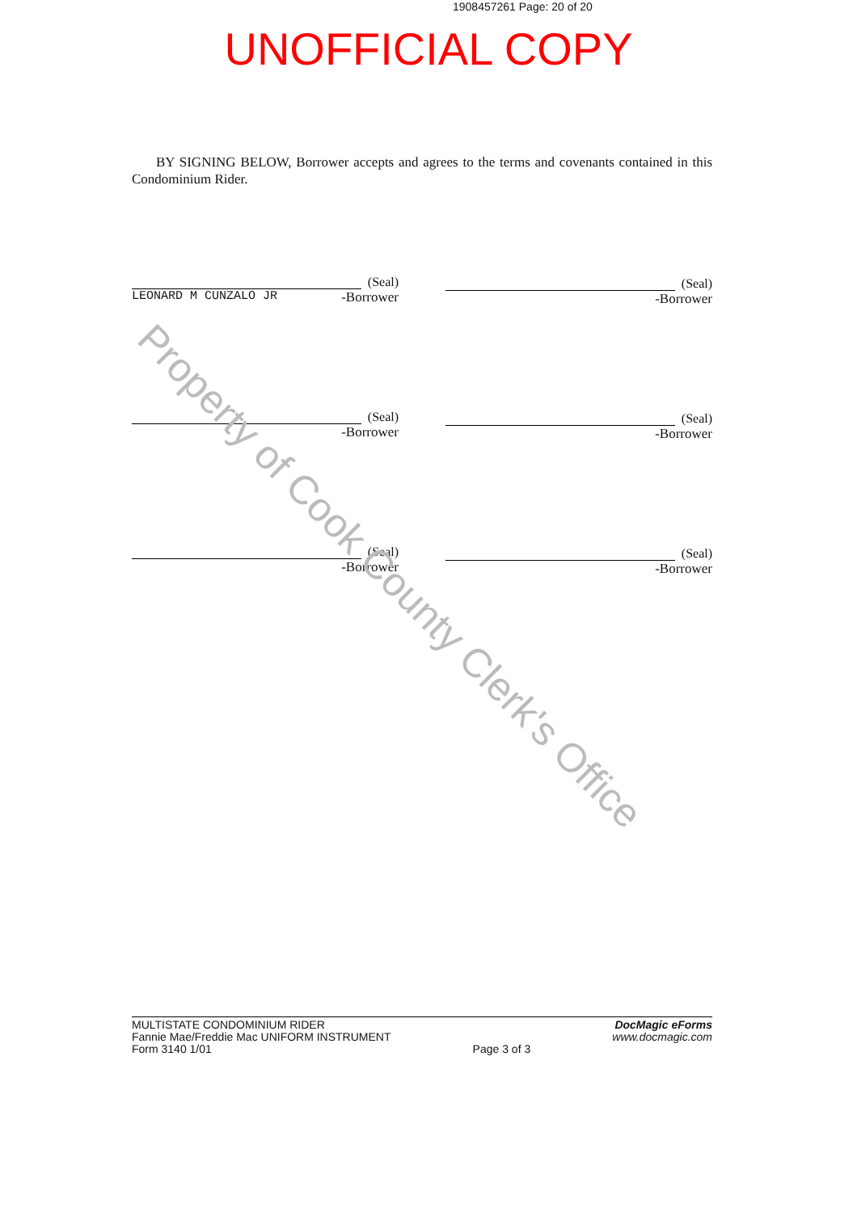1908457261 Page: 20 of 20
UNOFFICIAL COPY
BY SIGNING BELOW, Borrower accepts and agrees to the terms and covenants contained in this Condominium Rider.
(Seal)
LEONARD M CUNZALO JR -Borrower
(Seal)
-Borrower
(Seal)
-Borrower
(Seal)
-Borrower
(Seal)
-Borrower
(Seal)
-Borrower
Property of Cook County Clerk's Office
MULTISTATE CONDOMINIUM RIDER
Fannie Mae/Freddie Mac UNIFORM INSTRUMENT
Form 3140 1/01
Page 3 of 3
DocMagic eForms
www.docmagic.com